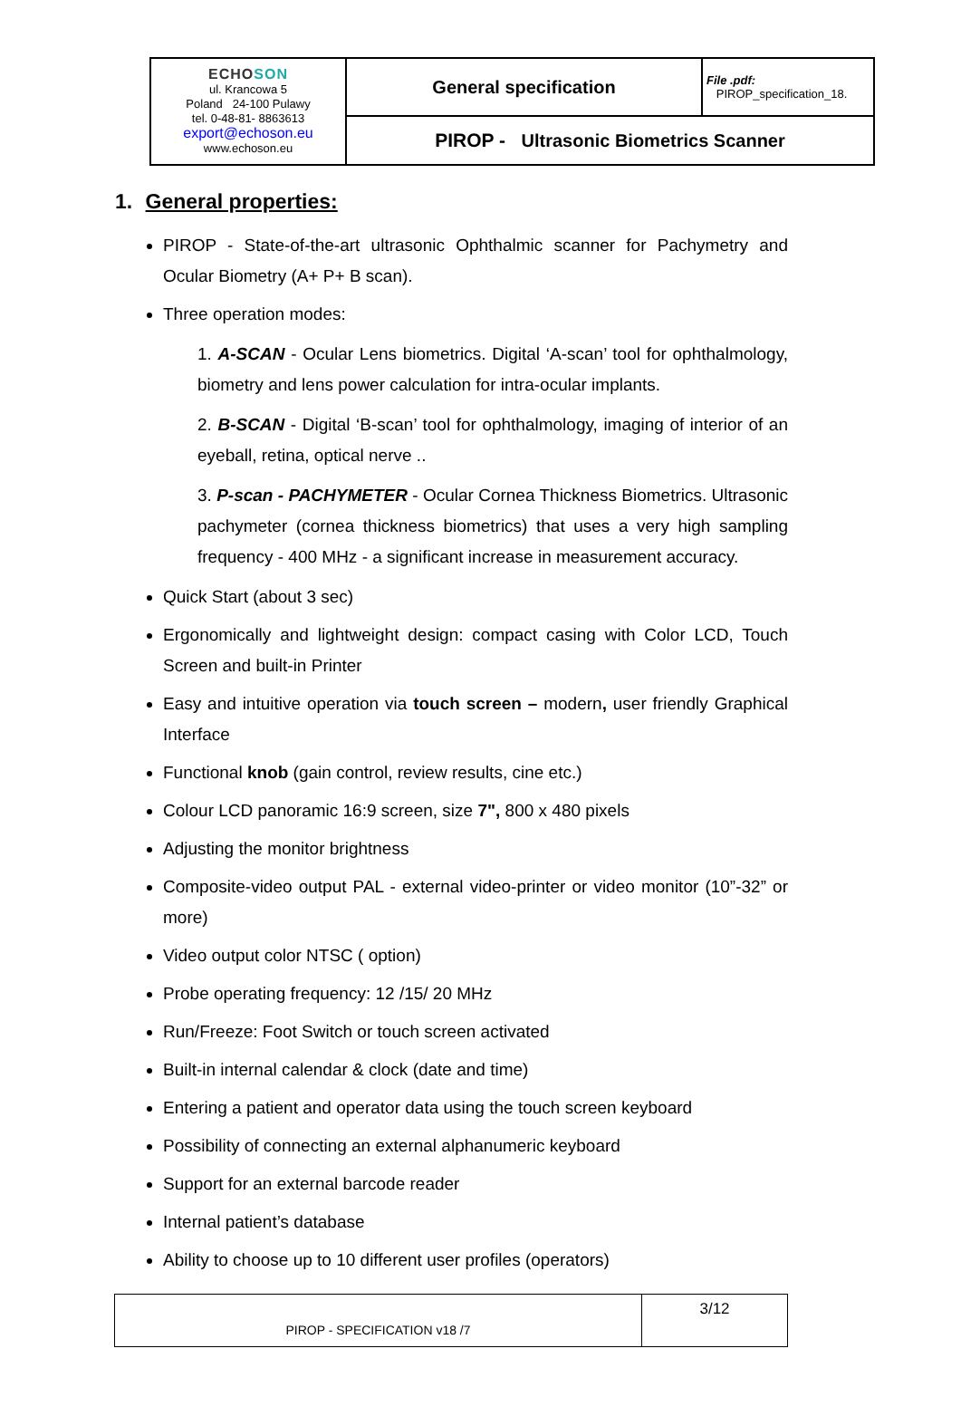| ECHO SON ul. Krancowa 5 Poland 24-100 Pulawy tel. 0-48-81- 8863613 export@echoson.eu www.echoson.eu | General specification | File .pdf: PIROP_specification_18. |
| | PIROP - Ultrasonic Biometrics Scanner | |
1. General properties:
PIROP - State-of-the-art ultrasonic Ophthalmic scanner for Pachymetry and Ocular Biometry (A+ P+ B scan).
Three operation modes:
1. A-SCAN - Ocular Lens biometrics. Digital ‘A-scan’ tool for ophthalmology, biometry and lens power calculation for intra-ocular implants.
2. B-SCAN - Digital ‘B-scan’ tool for ophthalmology, imaging of interior of an eyeball, retina, optical nerve ..
3. P-scan - PACHYMETER - Ocular Cornea Thickness Biometrics. Ultrasonic pachymeter (cornea thickness biometrics) that uses a very high sampling frequency - 400 MHz - a significant increase in measurement accuracy.
Quick Start (about 3 sec)
Ergonomically and lightweight design: compact casing with Color LCD, Touch Screen and built-in Printer
Easy and intuitive operation via touch screen – modern, user friendly Graphical Interface
Functional knob (gain control, review results, cine etc.)
Colour LCD panoramic 16:9 screen, size 7", 800 x 480 pixels
Adjusting the monitor brightness
Composite-video output PAL - external video-printer or video monitor (10”-32” or more)
Video output color NTSC ( option)
Probe operating frequency: 12 /15/ 20 MHz
Run/Freeze: Foot Switch or touch screen activated
Built-in internal calendar & clock (date and time)
Entering a patient and operator data using the touch screen keyboard
Possibility of connecting an external alphanumeric keyboard
Support for an external barcode reader
Internal patient’s database
Ability to choose up to 10 different user profiles (operators)
| PIROP - SPECIFICATION v18 /7 | 3/12 |